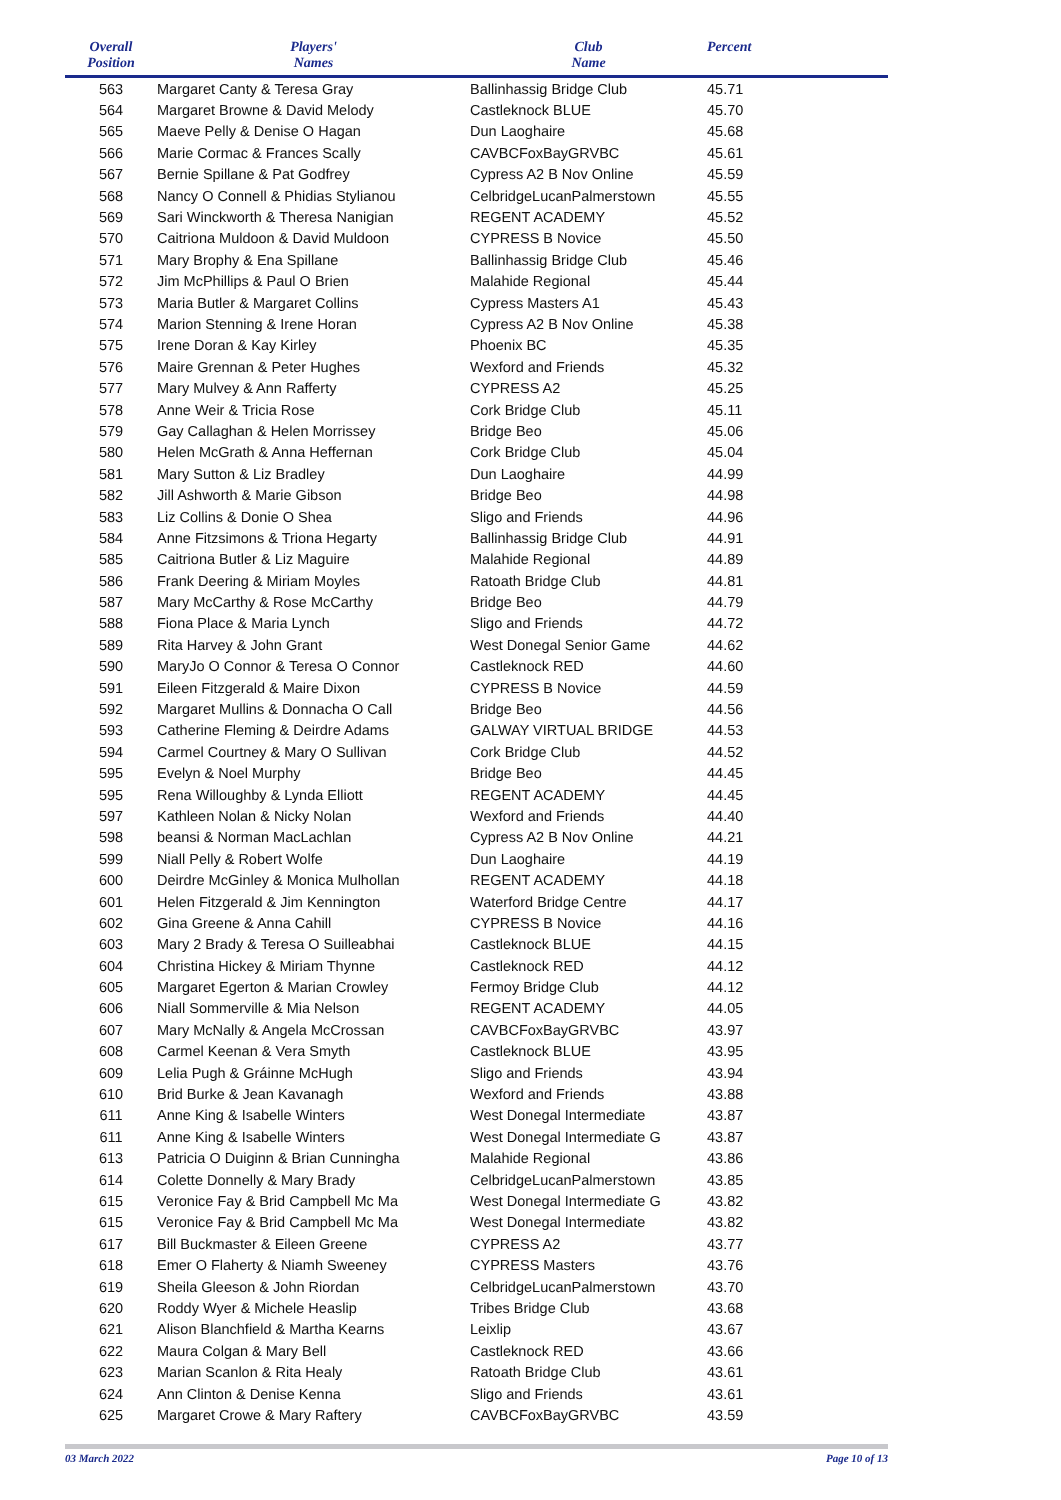| Overall Position | Players' Names | Club Name | Percent | |
| --- | --- | --- | --- | --- |
| 563 | Margaret Canty & Teresa Gray | Ballinhassig Bridge Club | 45.71 | |
| 564 | Margaret Browne & David Melody | Castleknock BLUE | 45.70 | |
| 565 | Maeve Pelly & Denise O Hagan | Dun Laoghaire | 45.68 | |
| 566 | Marie Cormac & Frances Scally | CAVBCFoxBayGRVBC | 45.61 | |
| 567 | Bernie Spillane & Pat Godfrey | Cypress A2 B Nov Online | 45.59 | |
| 568 | Nancy O Connell & Phidias Stylianou | CelbridgeLucanPalmerstown | 45.55 | |
| 569 | Sari Winckworth & Theresa Nanigian | REGENT ACADEMY | 45.52 | |
| 570 | Caitriona Muldoon & David Muldoon | CYPRESS B Novice | 45.50 | |
| 571 | Mary Brophy & Ena Spillane | Ballinhassig Bridge Club | 45.46 | |
| 572 | Jim McPhillips & Paul O Brien | Malahide Regional | 45.44 | |
| 573 | Maria Butler & Margaret Collins | Cypress Masters A1 | 45.43 | |
| 574 | Marion Stenning & Irene Horan | Cypress A2 B Nov Online | 45.38 | |
| 575 | Irene Doran & Kay Kirley | Phoenix BC | 45.35 | |
| 576 | Maire Grennan & Peter Hughes | Wexford and Friends | 45.32 | |
| 577 | Mary Mulvey & Ann Rafferty | CYPRESS A2 | 45.25 | |
| 578 | Anne Weir & Tricia Rose | Cork Bridge Club | 45.11 | |
| 579 | Gay Callaghan & Helen Morrissey | Bridge Beo | 45.06 | |
| 580 | Helen McGrath & Anna Heffernan | Cork Bridge Club | 45.04 | |
| 581 | Mary Sutton & Liz Bradley | Dun Laoghaire | 44.99 | |
| 582 | Jill Ashworth & Marie Gibson | Bridge Beo | 44.98 | |
| 583 | Liz Collins & Donie O Shea | Sligo and Friends | 44.96 | |
| 584 | Anne Fitzsimons & Triona Hegarty | Ballinhassig Bridge Club | 44.91 | |
| 585 | Caitriona Butler & Liz Maguire | Malahide Regional | 44.89 | |
| 586 | Frank Deering & Miriam Moyles | Ratoath Bridge Club | 44.81 | |
| 587 | Mary McCarthy & Rose McCarthy | Bridge Beo | 44.79 | |
| 588 | Fiona Place & Maria Lynch | Sligo and Friends | 44.72 | |
| 589 | Rita Harvey & John Grant | West Donegal Senior Game | 44.62 | |
| 590 | MaryJo O Connor & Teresa O Connor | Castleknock RED | 44.60 | |
| 591 | Eileen Fitzgerald & Maire Dixon | CYPRESS B Novice | 44.59 | |
| 592 | Margaret Mullins & Donnacha O Call | Bridge Beo | 44.56 | |
| 593 | Catherine Fleming & Deirdre Adams | GALWAY VIRTUAL BRIDGE | 44.53 | |
| 594 | Carmel Courtney & Mary O Sullivan | Cork Bridge Club | 44.52 | |
| 595 | Evelyn & Noel Murphy | Bridge Beo | 44.45 | |
| 595 | Rena Willoughby & Lynda Elliott | REGENT ACADEMY | 44.45 | |
| 597 | Kathleen Nolan & Nicky Nolan | Wexford and Friends | 44.40 | |
| 598 | beansi & Norman MacLachlan | Cypress A2 B Nov Online | 44.21 | |
| 599 | Niall Pelly & Robert Wolfe | Dun Laoghaire | 44.19 | |
| 600 | Deirdre McGinley & Monica Mulhollan | REGENT ACADEMY | 44.18 | |
| 601 | Helen Fitzgerald & Jim Kennington | Waterford Bridge Centre | 44.17 | |
| 602 | Gina Greene & Anna Cahill | CYPRESS B Novice | 44.16 | |
| 603 | Mary 2 Brady & Teresa O Suilleabhai | Castleknock BLUE | 44.15 | |
| 604 | Christina Hickey & Miriam Thynne | Castleknock RED | 44.12 | |
| 605 | Margaret Egerton & Marian Crowley | Fermoy Bridge Club | 44.12 | |
| 606 | Niall Sommerville & Mia Nelson | REGENT ACADEMY | 44.05 | |
| 607 | Mary McNally & Angela McCrossan | CAVBCFoxBayGRVBC | 43.97 | |
| 608 | Carmel Keenan & Vera Smyth | Castleknock BLUE | 43.95 | |
| 609 | Lelia Pugh & Gráinne McHugh | Sligo and Friends | 43.94 | |
| 610 | Brid Burke & Jean Kavanagh | Wexford and Friends | 43.88 | |
| 611 | Anne King & Isabelle Winters | West Donegal Intermediate | 43.87 | |
| 611 | Anne King & Isabelle Winters | West Donegal Intermediate G | 43.87 | |
| 613 | Patricia O Duiginn & Brian Cunningha | Malahide Regional | 43.86 | |
| 614 | Colette Donnelly & Mary Brady | CelbridgeLucanPalmerstown | 43.85 | |
| 615 | Veronice Fay & Brid Campbell Mc Ma | West Donegal Intermediate G | 43.82 | |
| 615 | Veronice Fay & Brid Campbell Mc Ma | West Donegal Intermediate | 43.82 | |
| 617 | Bill Buckmaster & Eileen Greene | CYPRESS A2 | 43.77 | |
| 618 | Emer O Flaherty & Niamh Sweeney | CYPRESS Masters | 43.76 | |
| 619 | Sheila Gleeson & John Riordan | CelbridgeLucanPalmerstown | 43.70 | |
| 620 | Roddy Wyer & Michele Heaslip | Tribes Bridge Club | 43.68 | |
| 621 | Alison Blanchfield & Martha Kearns | Leixlip | 43.67 | |
| 622 | Maura Colgan & Mary Bell | Castleknock RED | 43.66 | |
| 623 | Marian Scanlon & Rita Healy | Ratoath Bridge Club | 43.61 | |
| 624 | Ann Clinton & Denise Kenna | Sligo and Friends | 43.61 | |
| 625 | Margaret Crowe & Mary Raftery | CAVBCFoxBayGRVBC | 43.59 | |
03 March 2022 Page 10 of 13